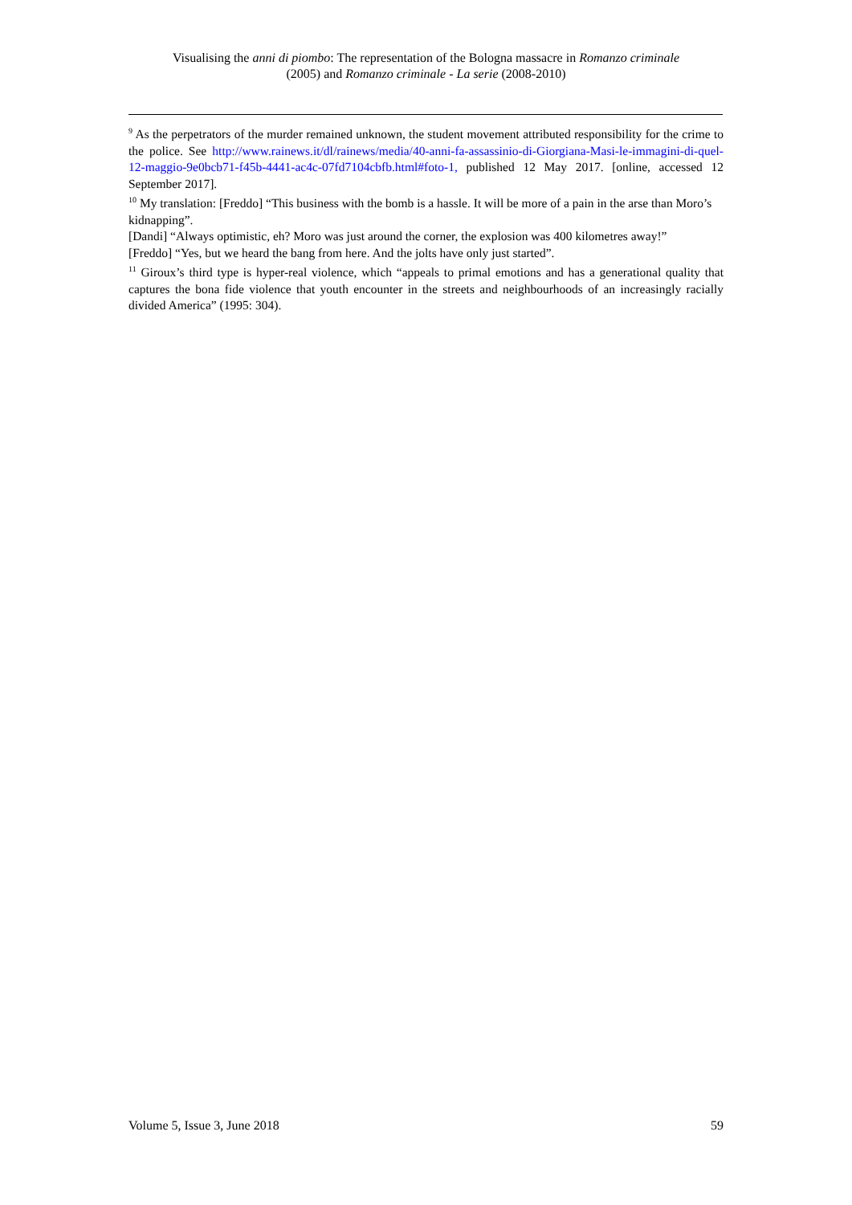Visualising the anni di piombo: The representation of the Bologna massacre in Romanzo criminale
(2005) and Romanzo criminale - La serie (2008-2010)
<sup>9</sup> As the perpetrators of the murder remained unknown, the student movement attributed responsibility for the crime to the police. See http://www.rainews.it/dl/rainews/media/40-anni-fa-assassinio-di-Giorgiana-Masi-le-immagini-di-quel-12-maggio-9e0bcb71-f45b-4441-ac4c-07fd7104cbfb.html#foto-1, published 12 May 2017. [online, accessed 12 September 2017].
<sup>10</sup> My translation: [Freddo] “This business with the bomb is a hassle. It will be more of a pain in the arse than Moro’s kidnapping”.
[Dandi] “Always optimistic, eh? Moro was just around the corner, the explosion was 400 kilometres away!”
[Freddo] “Yes, but we heard the bang from here. And the jolts have only just started”.
<sup>11</sup> Giroux’s third type is hyper-real violence, which “appeals to primal emotions and has a generational quality that captures the bona fide violence that youth encounter in the streets and neighbourhoods of an increasingly racially divided America” (1995: 304).
Volume 5, Issue 3, June 2018 59